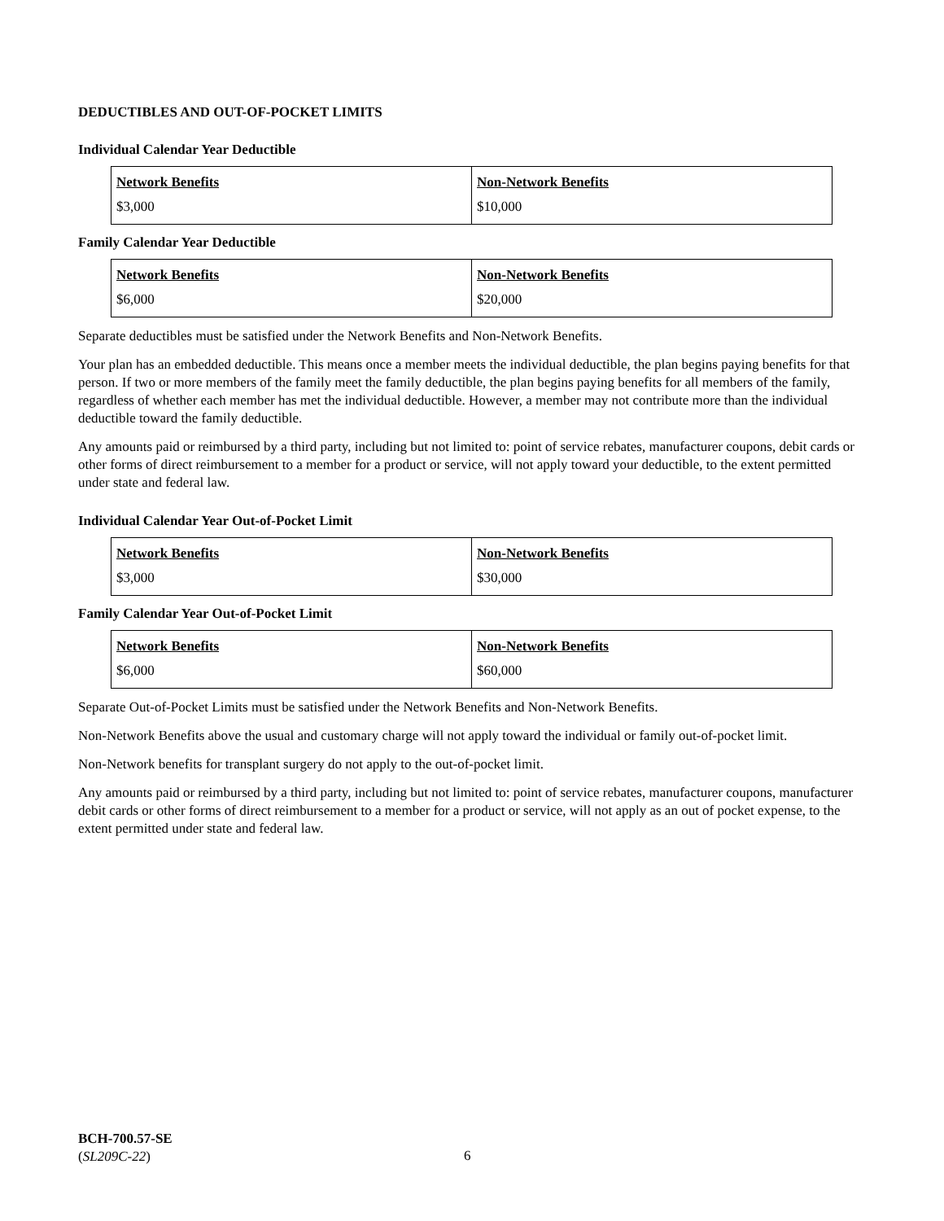DEDUCTIBLES AND OUT-OF-POCKET LIMITS
Individual Calendar Year Deductible
| Network Benefits $3,000 | Non-Network Benefits $10,000 |
Family Calendar Year Deductible
| Network Benefits $6,000 | Non-Network Benefits $20,000 |
Separate deductibles must be satisfied under the Network Benefits and Non-Network Benefits.
Your plan has an embedded deductible. This means once a member meets the individual deductible, the plan begins paying benefits for that person. If two or more members of the family meet the family deductible, the plan begins paying benefits for all members of the family, regardless of whether each member has met the individual deductible. However, a member may not contribute more than the individual deductible toward the family deductible.
Any amounts paid or reimbursed by a third party, including but not limited to: point of service rebates, manufacturer coupons, debit cards or other forms of direct reimbursement to a member for a product or service, will not apply toward your deductible, to the extent permitted under state and federal law.
Individual Calendar Year Out-of-Pocket Limit
| Network Benefits $3,000 | Non-Network Benefits $30,000 |
Family Calendar Year Out-of-Pocket Limit
| Network Benefits $6,000 | Non-Network Benefits $60,000 |
Separate Out-of-Pocket Limits must be satisfied under the Network Benefits and Non-Network Benefits.
Non-Network Benefits above the usual and customary charge will not apply toward the individual or family out-of-pocket limit.
Non-Network benefits for transplant surgery do not apply to the out-of-pocket limit.
Any amounts paid or reimbursed by a third party, including but not limited to: point of service rebates, manufacturer coupons, manufacturer debit cards or other forms of direct reimbursement to a member for a product or service, will not apply as an out of pocket expense, to the extent permitted under state and federal law.
BCH-700.57-SE
(SL209C-22)
6